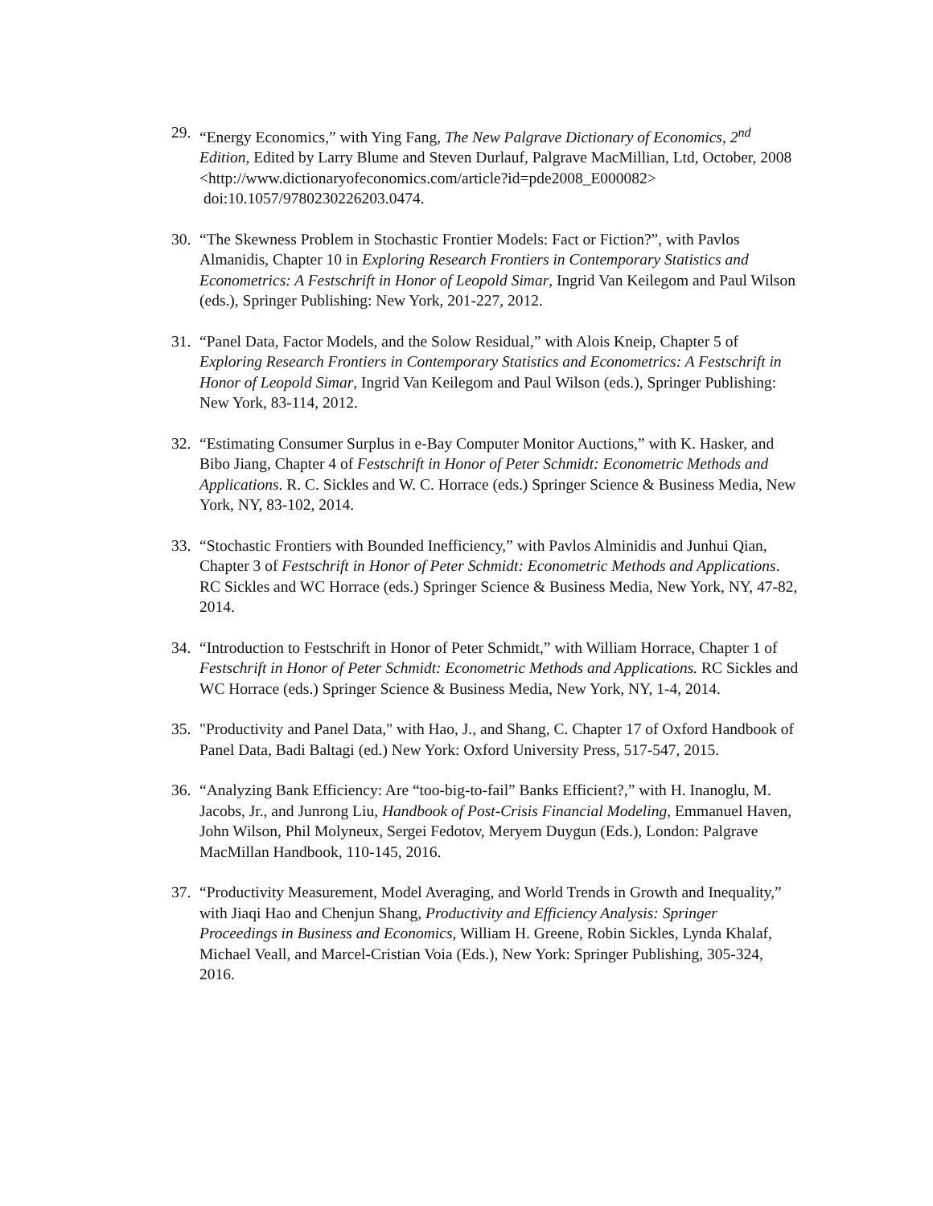29.
“Energy Economics,” with Ying Fang, The New Palgrave Dictionary of Economics, 2<sup>nd</sup> Edition, Edited by Larry Blume and Steven Durlauf, Palgrave MacMillian, Ltd, October, 2008
<http://www.dictionaryofeconomics.com/article?id=pde2008_E000082>
doi:10.1057/9780230226203.0474.
30.
“The Skewness Problem in Stochastic Frontier Models: Fact or Fiction?”, with Pavlos Almanidis, Chapter 10 in Exploring Research Frontiers in Contemporary Statistics and Econometrics: A Festschrift in Honor of Leopold Simar, Ingrid Van Keilegom and Paul Wilson (eds.), Springer Publishing: New York, 201-227, 2012.
31.
“Panel Data, Factor Models, and the Solow Residual,” with Alois Kneip, Chapter 5 of Exploring Research Frontiers in Contemporary Statistics and Econometrics: A Festschrift in Honor of Leopold Simar, Ingrid Van Keilegom and Paul Wilson (eds.), Springer Publishing: New York, 83-114, 2012.
32.
“Estimating Consumer Surplus in e-Bay Computer Monitor Auctions,” with K. Hasker, and Bibo Jiang, Chapter 4 of Festschrift in Honor of Peter Schmidt: Econometric Methods and Applications. R. C. Sickles and W. C. Horrace (eds.) Springer Science & Business Media, New York, NY, 83-102, 2014.
33.
“Stochastic Frontiers with Bounded Inefficiency,” with Pavlos Alminidis and Junhui Qian, Chapter 3 of Festschrift in Honor of Peter Schmidt: Econometric Methods and Applications. RC Sickles and WC Horrace (eds.) Springer Science & Business Media, New York, NY, 47-82, 2014.
34.
“Introduction to Festschrift in Honor of Peter Schmidt,” with William Horrace, Chapter 1 of Festschrift in Honor of Peter Schmidt: Econometric Methods and Applications. RC Sickles and WC Horrace (eds.) Springer Science & Business Media, New York, NY, 1-4, 2014.
35.
"Productivity and Panel Data," with Hao, J., and Shang, C. Chapter 17 of Oxford Handbook of Panel Data, Badi Baltagi (ed.) New York: Oxford University Press, 517-547, 2015.
36.
“Analyzing Bank Efficiency: Are “too-big-to-fail” Banks Efficient?,” with H. Inanoglu, M. Jacobs, Jr., and Junrong Liu, Handbook of Post-Crisis Financial Modeling, Emmanuel Haven, John Wilson, Phil Molyneux, Sergei Fedotov, Meryem Duygun (Eds.), London: Palgrave MacMillan Handbook, 110-145, 2016.
37.
“Productivity Measurement, Model Averaging, and World Trends in Growth and Inequality,” with Jiaqi Hao and Chenjun Shang, Productivity and Efficiency Analysis: Springer Proceedings in Business and Economics, William H. Greene, Robin Sickles, Lynda Khalaf, Michael Veall, and Marcel-Cristian Voia (Eds.), New York: Springer Publishing, 305-324, 2016.